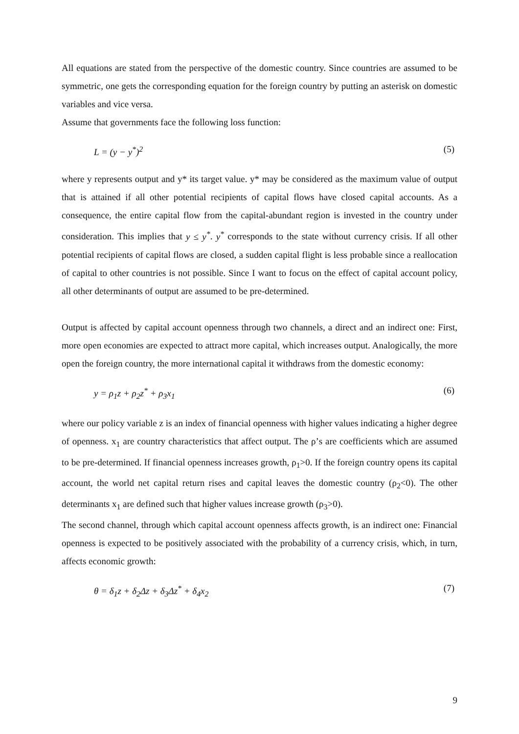All equations are stated from the perspective of the domestic country. Since countries are assumed to be symmetric, one gets the corresponding equation for the foreign country by putting an asterisk on domestic variables and vice versa.
Assume that governments face the following loss function:
L = (y − y<sup>*</sup>)<sup>2</sup> (5)
where y represents output and y* its target value. y* may be considered as the maximum value of output that is attained if all other potential recipients of capital flows have closed capital accounts. As a consequence, the entire capital flow from the capital-abundant region is invested in the country under consideration. This implies that y ≤ y<sup>*</sup>. y<sup>*</sup> corresponds to the state without currency crisis. If all other potential recipients of capital flows are closed, a sudden capital flight is less probable since a reallocation of capital to other countries is not possible. Since I want to focus on the effect of capital account policy, all other determinants of output are assumed to be pre-determined.
Output is affected by capital account openness through two channels, a direct and an indirect one: First, more open economies are expected to attract more capital, which increases output. Analogically, the more open the foreign country, the more international capital it withdraws from the domestic economy:
y = ρ<sub>1</sub>z + ρ<sub>2</sub>z<sup>*</sup> + ρ<sub>3</sub>x<sub>1</sub> (6)
where our policy variable z is an index of financial openness with higher values indicating a higher degree of openness. x<sub>1</sub> are country characteristics that affect output. The ρ’s are coefficients which are assumed to be pre-determined. If financial openness increases growth, ρ<sub>1</sub>>0. If the foreign country opens its capital account, the world net capital return rises and capital leaves the domestic country (ρ<sub>2</sub><0). The other determinants x<sub>1</sub> are defined such that higher values increase growth (ρ<sub>3</sub>>0).
The second channel, through which capital account openness affects growth, is an indirect one: Financial openness is expected to be positively associated with the probability of a currency crisis, which, in turn, affects economic growth:
θ = δ<sub>1</sub>z + δ<sub>2</sub>Δz + δ<sub>3</sub>Δz<sup>*</sup> + δ<sub>4</sub>x<sub>2</sub> (7)
9